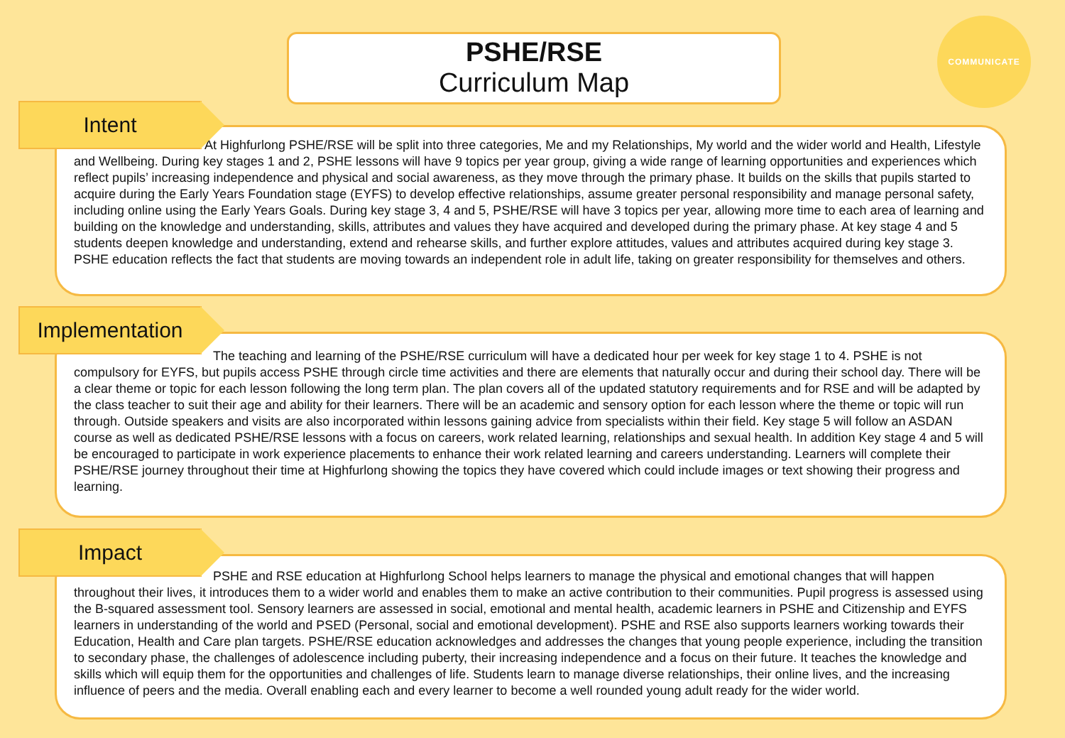PSHE/RSE
Curriculum Map
COMMUNICATE
Intent
At Highfurlong PSHE/RSE will be split into three categories, Me and my Relationships, My world and the wider world and Health, Lifestyle and Wellbeing. During key stages 1 and 2, PSHE lessons will have 9 topics per year group, giving a wide range of learning opportunities and experiences which reflect pupils’ increasing independence and physical and social awareness, as they move through the primary phase. It builds on the skills that pupils started to acquire during the Early Years Foundation stage (EYFS) to develop effective relationships, assume greater personal responsibility and manage personal safety, including online using the Early Years Goals. During key stage 3, 4 and 5, PSHE/RSE will have 3 topics per year, allowing more time to each area of learning and building on the knowledge and understanding, skills, attributes and values they have acquired and developed during the primary phase. At key stage 4 and 5 students deepen knowledge and understanding, extend and rehearse skills, and further explore attitudes, values and attributes acquired during key stage 3. PSHE education reflects the fact that students are moving towards an independent role in adult life, taking on greater responsibility for themselves and others.
Implementation
The teaching and learning of the PSHE/RSE curriculum will have a dedicated hour per week for key stage 1 to 4. PSHE is not compulsory for EYFS, but pupils access PSHE through circle time activities and there are elements that naturally occur and during their school day. There will be a clear theme or topic for each lesson following the long term plan. The plan covers all of the updated statutory requirements and for RSE and will be adapted by the class teacher to suit their age and ability for their learners. There will be an academic and sensory option for each lesson where the theme or topic will run through. Outside speakers and visits are also incorporated within lessons gaining advice from specialists within their field. Key stage 5 will follow an ASDAN course as well as dedicated PSHE/RSE lessons with a focus on careers, work related learning, relationships and sexual health. In addition Key stage 4 and 5 will be encouraged to participate in work experience placements to enhance their work related learning and careers understanding. Learners will complete their PSHE/RSE journey throughout their time at Highfurlong showing the topics they have covered which could include images or text showing their progress and learning.
Impact
PSHE and RSE education at Highfurlong School helps learners to manage the physical and emotional changes that will happen throughout their lives, it introduces them to a wider world and enables them to make an active contribution to their communities. Pupil progress is assessed using the B-squared assessment tool. Sensory learners are assessed in social, emotional and mental health, academic learners in PSHE and Citizenship and EYFS learners in understanding of the world and PSED (Personal, social and emotional development). PSHE and RSE also supports learners working towards their Education, Health and Care plan targets. PSHE/RSE education acknowledges and addresses the changes that young people experience, including the transition to secondary phase, the challenges of adolescence including puberty, their increasing independence and a focus on their future. It teaches the knowledge and skills which will equip them for the opportunities and challenges of life. Students learn to manage diverse relationships, their online lives, and the increasing influence of peers and the media. Overall enabling each and every learner to become a well rounded young adult ready for the wider world.